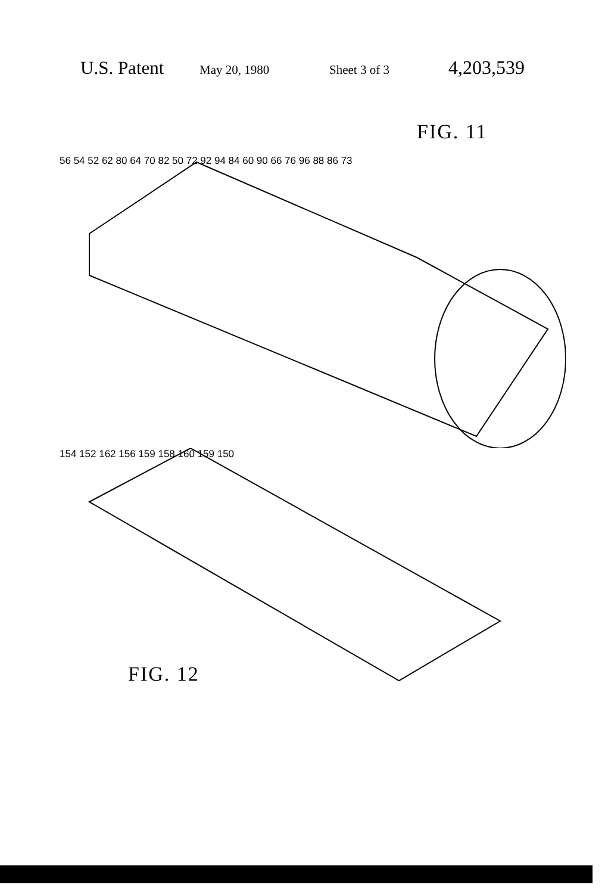U.S. Patent May 20, 1980 Sheet 3 of 3 4,203,539
FIG. 11
56 54 52 62 80 64 70 82 50 72 92 94 84 60 90 66 76 96 88 86 73
154 152 162 156 159 158 160 159 150
FIG. 12